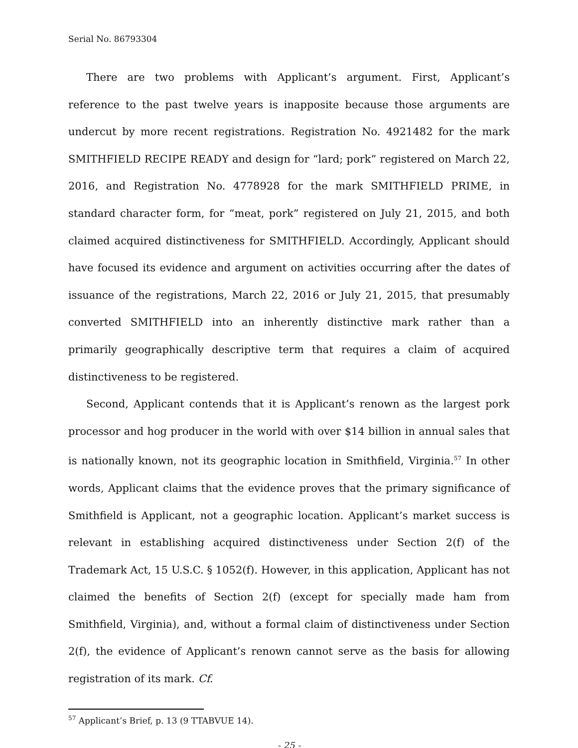Serial No. 86793304
There are two problems with Applicant’s argument. First, Applicant’s reference to the past twelve years is inapposite because those arguments are undercut by more recent registrations. Registration No. 4921482 for the mark SMITHFIELD RECIPE READY and design for “lard; pork” registered on March 22, 2016, and Registration No. 4778928 for the mark SMITHFIELD PRIME, in standard character form, for “meat, pork” registered on July 21, 2015, and both claimed acquired distinctiveness for SMITHFIELD. Accordingly, Applicant should have focused its evidence and argument on activities occurring after the dates of issuance of the registrations, March 22, 2016 or July 21, 2015, that presumably converted SMITHFIELD into an inherently distinctive mark rather than a primarily geographically descriptive term that requires a claim of acquired distinctiveness to be registered.
Second, Applicant contends that it is Applicant’s renown as the largest pork processor and hog producer in the world with over $14 billion in annual sales that is nationally known, not its geographic location in Smithfield, Virginia.<sup>57</sup> In other words, Applicant claims that the evidence proves that the primary significance of Smithfield is Applicant, not a geographic location. Applicant’s market success is relevant in establishing acquired distinctiveness under Section 2(f) of the Trademark Act, 15 U.S.C. § 1052(f). However, in this application, Applicant has not claimed the benefits of Section 2(f) (except for specially made ham from Smithfield, Virginia), and, without a formal claim of distinctiveness under Section 2(f), the evidence of Applicant’s renown cannot serve as the basis for allowing registration of its mark. Cf.
<sup>57</sup> Applicant’s Brief, p. 13 (9 TTABVUE 14).
- 25 -